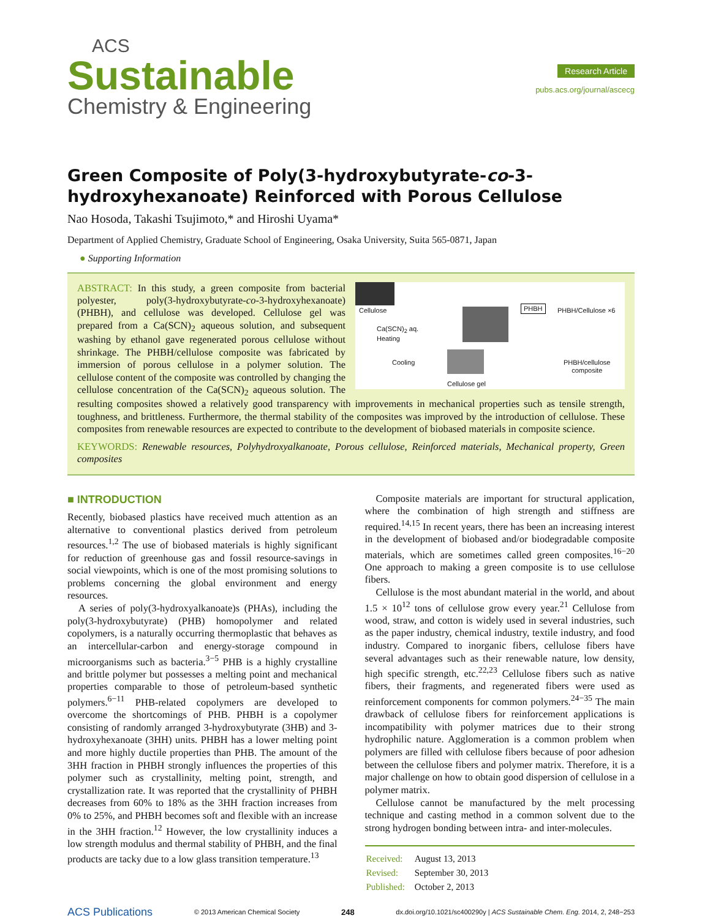ACS
Sustainable
Chemistry & Engineering
Research Article
pubs.acs.org/journal/ascecg
Green Composite of Poly(3-hydroxybutyrate-co-3-hydroxyhexanoate) Reinforced with Porous Cellulose
Nao Hosoda, Takashi Tsujimoto,* and Hiroshi Uyama*
Department of Applied Chemistry, Graduate School of Engineering, Osaka University, Suita 565-0871, Japan
● Supporting Information
Cellulose
Ca(SCN)<sub>2</sub> aq.
Heating
Cooling
Cellulose gel
PHBH PHBH/Cellulose ×6
PHBH/cellulose
composite
ABSTRACT: In this study, a green composite from bacterial polyester, poly(3-hydroxybutyrate-co-3-hydroxyhexanoate) (PHBH), and cellulose was developed. Cellulose gel was prepared from a Ca(SCN)<sub>2</sub> aqueous solution, and subsequent washing by ethanol gave regenerated porous cellulose without shrinkage. The PHBH/cellulose composite was fabricated by immersion of porous cellulose in a polymer solution. The cellulose content of the composite was controlled by changing the cellulose concentration of the Ca(SCN)<sub>2</sub> aqueous solution. The resulting composites showed a relatively good transparency with improvements in mechanical properties such as tensile strength, toughness, and brittleness. Furthermore, the thermal stability of the composites was improved by the introduction of cellulose. These composites from renewable resources are expected to contribute to the development of biobased materials in composite science.
KEYWORDS: Renewable resources, Polyhydroxyalkanoate, Porous cellulose, Reinforced materials, Mechanical property, Green composites
■ INTRODUCTION
Recently, biobased plastics have received much attention as an alternative to conventional plastics derived from petroleum resources.<sup>1,2</sup> The use of biobased materials is highly significant for reduction of greenhouse gas and fossil resource-savings in social viewpoints, which is one of the most promising solutions to problems concerning the global environment and energy resources.
A series of poly(3-hydroxyalkanoate)s (PHAs), including the poly(3-hydroxybutyrate) (PHB) homopolymer and related copolymers, is a naturally occurring thermoplastic that behaves as an intercellular-carbon and energy-storage compound in microorganisms such as bacteria.<sup>3−5</sup> PHB is a highly crystalline and brittle polymer but possesses a melting point and mechanical properties comparable to those of petroleum-based synthetic polymers.<sup>6−11</sup> PHB-related copolymers are developed to overcome the shortcomings of PHB. PHBH is a copolymer consisting of randomly arranged 3-hydroxybutyrate (3HB) and 3-hydroxyhexanoate (3HH) units. PHBH has a lower melting point and more highly ductile properties than PHB. The amount of the 3HH fraction in PHBH strongly influences the properties of this polymer such as crystallinity, melting point, strength, and crystallization rate. It was reported that the crystallinity of PHBH decreases from 60% to 18% as the 3HH fraction increases from 0% to 25%, and PHBH becomes soft and flexible with an increase in the 3HH fraction.<sup>12</sup> However, the low crystallinity induces a low strength modulus and thermal stability of PHBH, and the final products are tacky due to a low glass transition temperature.<sup>13</sup>
Composite materials are important for structural application, where the combination of high strength and stiffness are required.<sup>14,15</sup> In recent years, there has been an increasing interest in the development of biobased and/or biodegradable composite materials, which are sometimes called green composites.<sup>16−20</sup> One approach to making a green composite is to use cellulose fibers.
Cellulose is the most abundant material in the world, and about 1.5 × 10<sup>12</sup> tons of cellulose grow every year.<sup>21</sup> Cellulose from wood, straw, and cotton is widely used in several industries, such as the paper industry, chemical industry, textile industry, and food industry. Compared to inorganic fibers, cellulose fibers have several advantages such as their renewable nature, low density, high specific strength, etc.<sup>22,23</sup> Cellulose fibers such as native fibers, their fragments, and regenerated fibers were used as reinforcement components for common polymers.<sup>24−35</sup> The main drawback of cellulose fibers for reinforcement applications is incompatibility with polymer matrices due to their strong hydrophilic nature. Agglomeration is a common problem when polymers are filled with cellulose fibers because of poor adhesion between the cellulose fibers and polymer matrix. Therefore, it is a major challenge on how to obtain good dispersion of cellulose in a polymer matrix.
Cellulose cannot be manufactured by the melt processing technique and casting method in a common solvent due to the strong hydrogen bonding between intra- and inter-molecules.
| Received: | August 13, 2013 |
| Revised: | September 30, 2013 |
| Published: | October 2, 2013 |
ACS Publications © 2013 American Chemical Society 248 dx.doi.org/10.1021/sc400290y | ACS Sustainable Chem. Eng. 2014, 2, 248−253